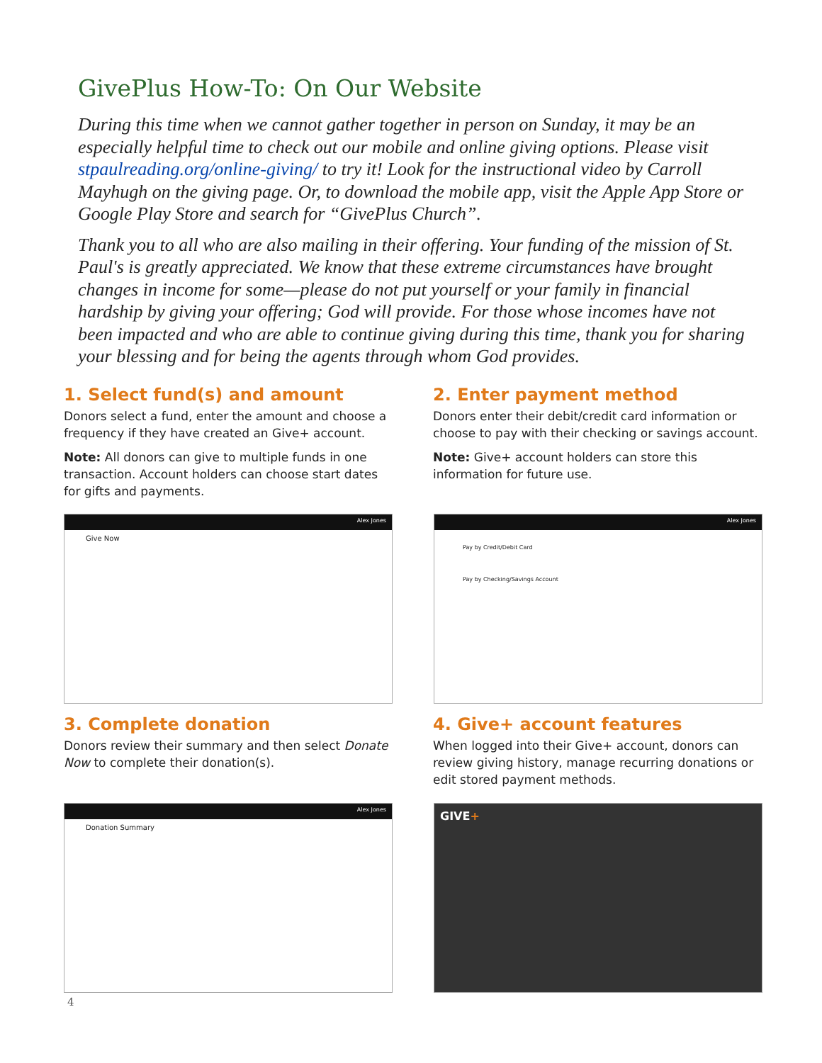GivePlus How-To: On Our Website
During this time when we cannot gather together in person on Sunday, it may be an especially helpful time to check out our mobile and online giving options. Please visit stpaulreading.org/online-giving/ to try it! Look for the instructional video by Carroll Mayhugh on the giving page. Or, to download the mobile app, visit the Apple App Store or Google Play Store and search for “GivePlus Church”.
Thank you to all who are also mailing in their offering. Your funding of the mission of St. Paul's is greatly appreciated. We know that these extreme circumstances have brought changes in income for some—please do not put yourself or your family in financial hardship by giving your offering; God will provide. For those whose incomes have not been impacted and who are able to continue giving during this time, thank you for sharing your blessing and for being the agents through whom God provides.
1. Select fund(s) and amount
Donors select a fund, enter the amount and choose a frequency if they have created an Give+ account.
Note: All donors can give to multiple funds in one transaction. Account holders can choose start dates for gifts and payments.
2. Enter payment method
Donors enter their debit/credit card information or choose to pay with their checking or savings account.
Note: Give+ account holders can store this information for future use.
Alex Jones
Give Now
Alex Jones
Pay by Credit/Debit Card
Pay by Checking/Savings Account
3. Complete donation
Donors review their summary and then select Donate Now to complete their donation(s).
4. Give+ account features
When logged into their Give+ account, donors can review giving history, manage recurring donations or edit stored payment methods.
Alex Jones
Donation Summary
GIVE+
4